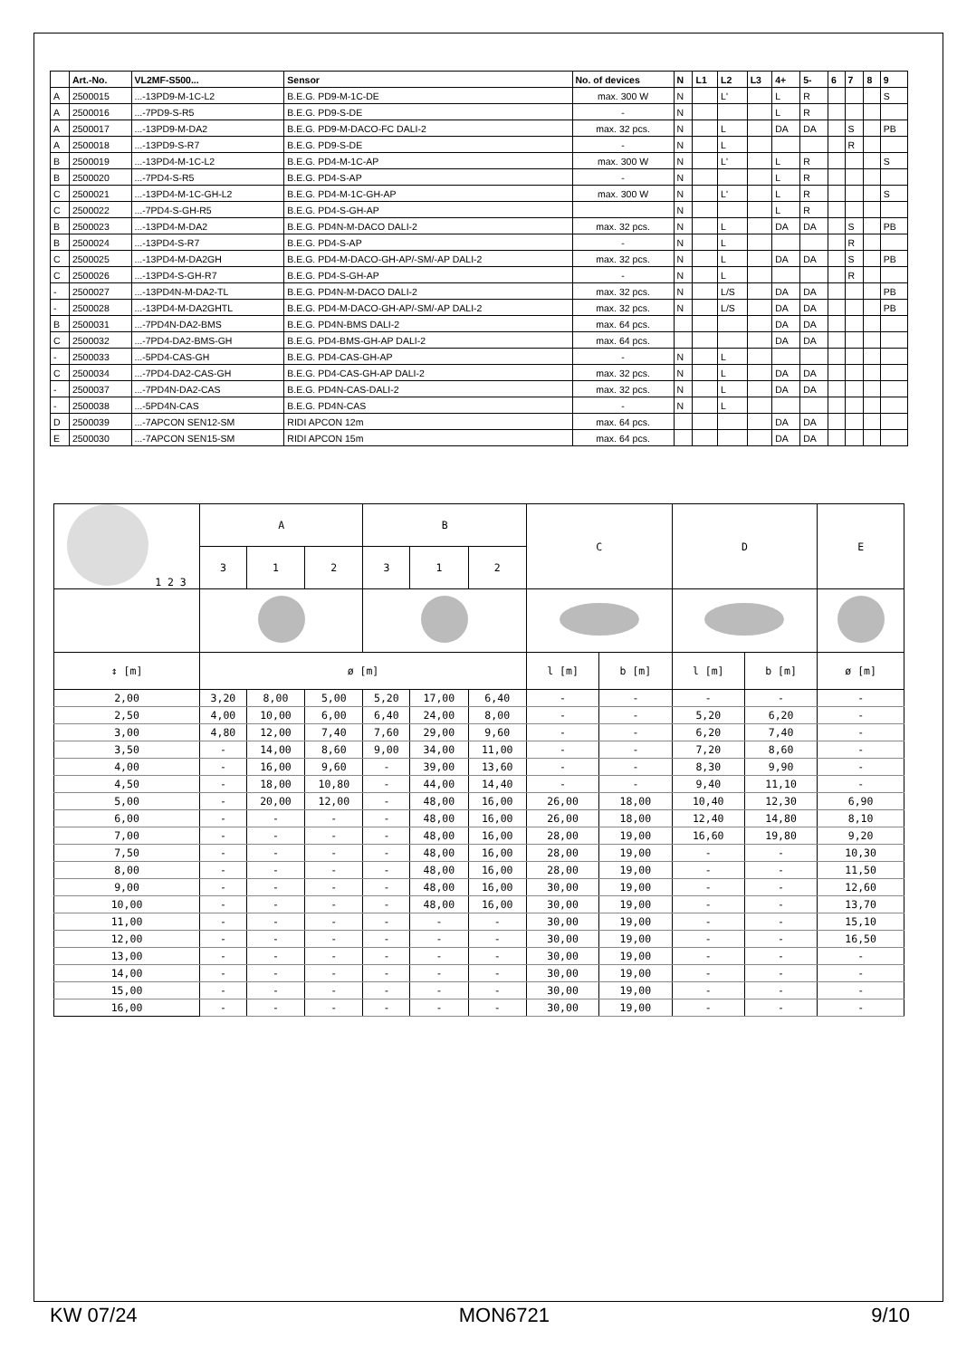| | Art.-No. | VL2MF-S500... | Sensor | No. of devices | N | L1 | L2 | L3 | 4+ | 5- | 6 | 7 | 8 | 9 |
| --- | --- | --- | --- | --- | --- | --- | --- | --- | --- | --- | --- | --- | --- | --- |
| A | 2500015 | ...-13PD9-M-1C-L2 | B.E.G. PD9-M-1C-DE | max. 300 W | N | | L' | | L | R | | | | S |
| A | 2500016 | ...-7PD9-S-R5 | B.E.G. PD9-S-DE | - | N | | | | L | R | | | | |
| A | 2500017 | ...-13PD9-M-DA2 | B.E.G. PD9-M-DACO-FC DALI-2 | max. 32 pcs. | N | | L | | DA | DA | | S | | PB |
| A | 2500018 | ...-13PD9-S-R7 | B.E.G. PD9-S-DE | - | N | | L | | | | | R | | |
| B | 2500019 | ...-13PD4-M-1C-L2 | B.E.G. PD4-M-1C-AP | max. 300 W | N | | L' | | L | R | | | | S |
| B | 2500020 | ...-7PD4-S-R5 | B.E.G. PD4-S-AP | - | N | | | | L | R | | | | |
| C | 2500021 | ...-13PD4-M-1C-GH-L2 | B.E.G. PD4-M-1C-GH-AP | max. 300 W | N | | L' | | L | R | | | | S |
| C | 2500022 | ...-7PD4-S-GH-R5 | B.E.G. PD4-S-GH-AP | | N | | | | L | R | | | | |
| B | 2500023 | ...-13PD4-M-DA2 | B.E.G. PD4N-M-DACO DALI-2 | max. 32 pcs. | N | | L | | DA | DA | | S | | PB |
| B | 2500024 | ...-13PD4-S-R7 | B.E.G. PD4-S-AP | - | N | | L | | | | | R | | |
| C | 2500025 | ...-13PD4-M-DA2GH | B.E.G. PD4-M-DACO-GH-AP/-SM/-AP DALI-2 | max. 32 pcs. | N | | L | | DA | DA | | S | | PB |
| C | 2500026 | ...-13PD4-S-GH-R7 | B.E.G. PD4-S-GH-AP | - | N | | L | | | | | R | | |
| - | 2500027 | ...-13PD4N-M-DA2-TL | B.E.G. PD4N-M-DACO DALI-2 | max. 32 pcs. | N | | L/S | | DA | DA | | | | PB |
| - | 2500028 | ...-13PD4-M-DA2GHTL | B.E.G. PD4-M-DACO-GH-AP/-SM/-AP DALI-2 | max. 32 pcs. | N | | L/S | | DA | DA | | | | PB |
| B | 2500031 | ...-7PD4N-DA2-BMS | B.E.G. PD4N-BMS DALI-2 | max. 64 pcs. | | | | | DA | DA | | | | |
| C | 2500032 | ...-7PD4-DA2-BMS-GH | B.E.G. PD4-BMS-GH-AP DALI-2 | max. 64 pcs. | | | | | DA | DA | | | | |
| - | 2500033 | ...-5PD4-CAS-GH | B.E.G. PD4-CAS-GH-AP | - | N | | L | | | | | | | |
| C | 2500034 | ...-7PD4-DA2-CAS-GH | B.E.G. PD4-CAS-GH-AP DALI-2 | max. 32 pcs. | N | | L | | DA | DA | | | | |
| - | 2500037 | ...-7PD4N-DA2-CAS | B.E.G. PD4N-CAS-DALI-2 | max. 32 pcs. | N | | L | | DA | DA | | | | |
| - | 2500038 | ...-5PD4N-CAS | B.E.G. PD4N-CAS | - | N | | L | | | | | | | |
| D | 2500039 | ...-7APCON SEN12-SM | RIDI APCON 12m | max. 64 pcs. | | | | | DA | DA | | | | |
| E | 2500030 | ...-7APCON SEN15-SM | RIDI APCON 15m | max. 64 pcs. | | | | | DA | DA | | | | |
| 1 2 3 | A | | | B | | | C | | D | | E |
| | 3 | 1 | 2 | 3 | 1 | 2 | | | | | |
| ↕ [m] | ø [m] | | | | | | l [m] | b [m] | l [m] | b [m] | ø [m] |
| 2,00 | 3,20 | 8,00 | 5,00 | 5,20 | 17,00 | 6,40 | - | - | - | - | - |
| 2,50 | 4,00 | 10,00 | 6,00 | 6,40 | 24,00 | 8,00 | - | - | 5,20 | 6,20 | - |
| 3,00 | 4,80 | 12,00 | 7,40 | 7,60 | 29,00 | 9,60 | - | - | 6,20 | 7,40 | - |
| 3,50 | - | 14,00 | 8,60 | 9,00 | 34,00 | 11,00 | - | - | 7,20 | 8,60 | - |
| 4,00 | - | 16,00 | 9,60 | - | 39,00 | 13,60 | - | - | 8,30 | 9,90 | - |
| 4,50 | - | 18,00 | 10,80 | - | 44,00 | 14,40 | - | - | 9,40 | 11,10 | - |
| 5,00 | - | 20,00 | 12,00 | - | 48,00 | 16,00 | 26,00 | 18,00 | 10,40 | 12,30 | 6,90 |
| 6,00 | - | - | - | - | 48,00 | 16,00 | 26,00 | 18,00 | 12,40 | 14,80 | 8,10 |
| 7,00 | - | - | - | - | 48,00 | 16,00 | 28,00 | 19,00 | 16,60 | 19,80 | 9,20 |
| 7,50 | - | - | - | - | 48,00 | 16,00 | 28,00 | 19,00 | - | - | 10,30 |
| 8,00 | - | - | - | - | 48,00 | 16,00 | 28,00 | 19,00 | - | - | 11,50 |
| 9,00 | - | - | - | - | 48,00 | 16,00 | 30,00 | 19,00 | - | - | 12,60 |
| 10,00 | - | - | - | - | 48,00 | 16,00 | 30,00 | 19,00 | - | - | 13,70 |
| 11,00 | - | - | - | - | - | - | 30,00 | 19,00 | - | - | 15,10 |
| 12,00 | - | - | - | - | - | - | 30,00 | 19,00 | - | - | 16,50 |
| 13,00 | - | - | - | - | - | - | 30,00 | 19,00 | - | - | - |
| 14,00 | - | - | - | - | - | - | 30,00 | 19,00 | - | - | - |
| 15,00 | - | - | - | - | - | - | 30,00 | 19,00 | - | - | - |
| 16,00 | - | - | - | - | - | - | 30,00 | 19,00 | - | - | - |
KW 07/24 MON6721 9/10